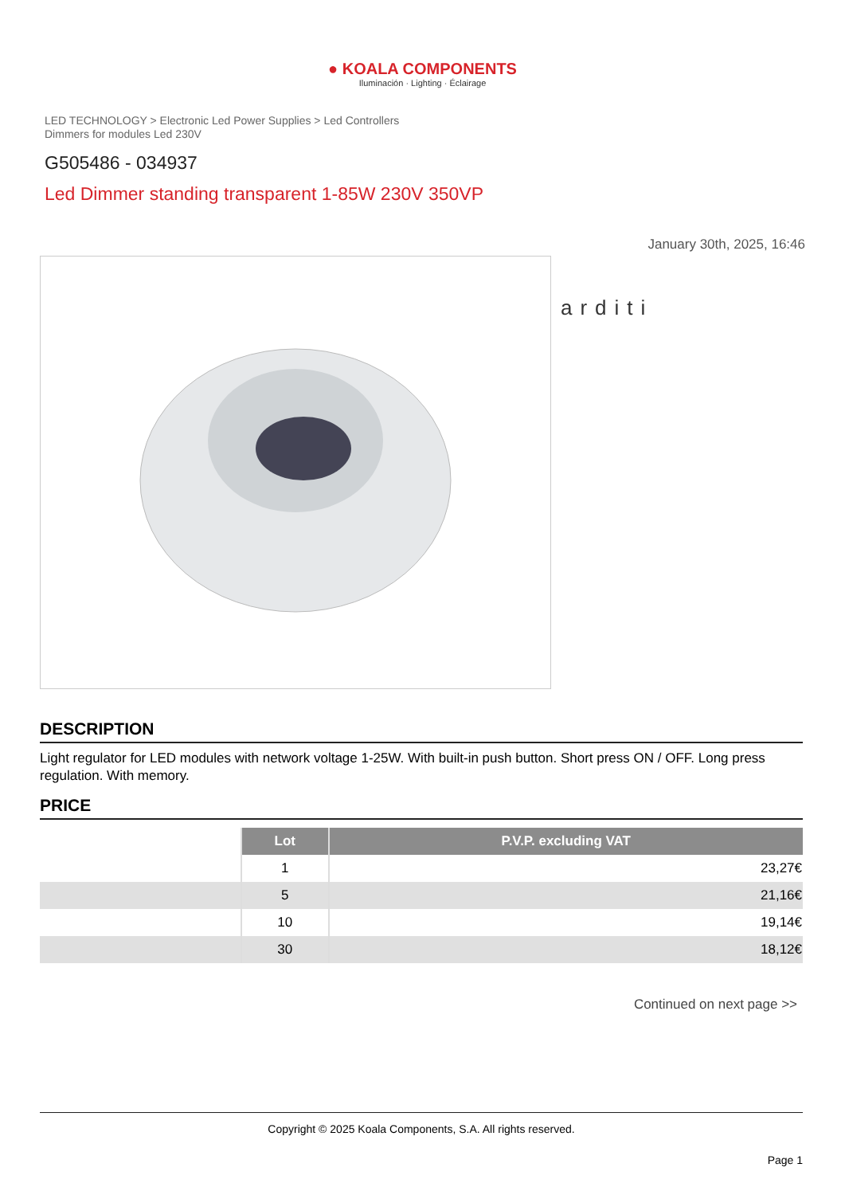● KOALA COMPONENTS
Iluminación · Lighting · Éclairage
LED TECHNOLOGY > Electronic Led Power Supplies > Led Controllers
Dimmers for modules Led 230V
G505486 - 034937
Led Dimmer standing transparent 1-85W 230V 350VP
January 30th, 2025, 16:46
arditi
DESCRIPTION
Light regulator for LED modules with network voltage 1-25W. With built-in push button. Short press ON / OFF. Long press regulation. With memory.
PRICE
| | Lot | P.V.P. excluding VAT |
| | 1 | 23,27€ |
| | 5 | 21,16€ |
| | 10 | 19,14€ |
| | 30 | 18,12€ |
Continued on next page >>
Copyright © 2025 Koala Components, S.A. All rights reserved.
Page 1